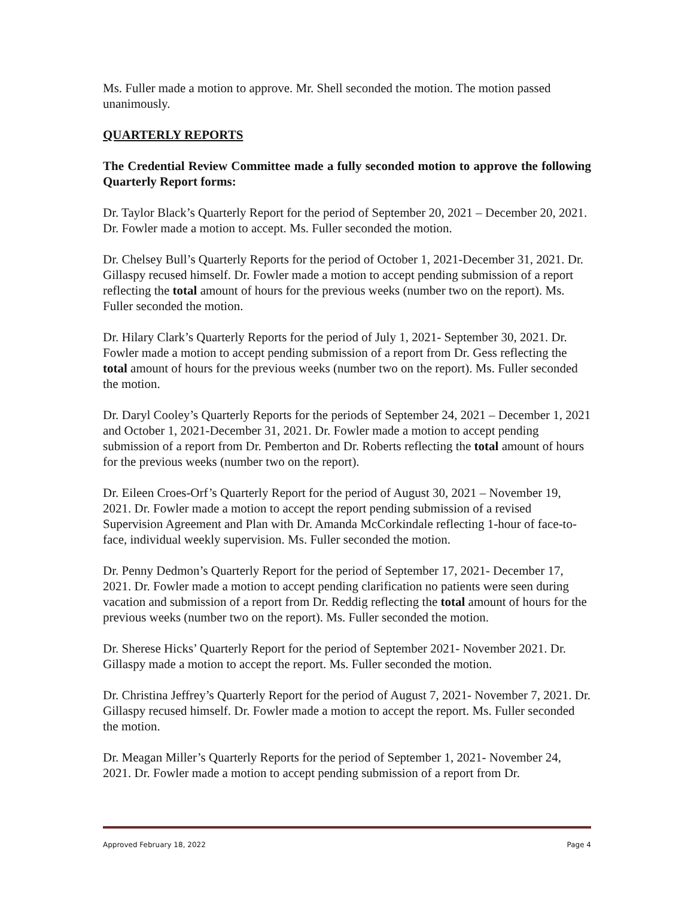Ms. Fuller made a motion to approve. Mr. Shell seconded the motion. The motion passed unanimously.
QUARTERLY REPORTS
The Credential Review Committee made a fully seconded motion to approve the following Quarterly Report forms:
Dr. Taylor Black’s Quarterly Report for the period of September 20, 2021 – December 20, 2021. Dr. Fowler made a motion to accept. Ms. Fuller seconded the motion.
Dr. Chelsey Bull’s Quarterly Reports for the period of October 1, 2021-December 31, 2021. Dr. Gillaspy recused himself. Dr. Fowler made a motion to accept pending submission of a report reflecting the total amount of hours for the previous weeks (number two on the report). Ms. Fuller seconded the motion.
Dr. Hilary Clark’s Quarterly Reports for the period of July 1, 2021- September 30, 2021. Dr. Fowler made a motion to accept pending submission of a report from Dr. Gess reflecting the total amount of hours for the previous weeks (number two on the report). Ms. Fuller seconded the motion.
Dr. Daryl Cooley’s Quarterly Reports for the periods of September 24, 2021 – December 1, 2021 and October 1, 2021-December 31, 2021. Dr. Fowler made a motion to accept pending submission of a report from Dr. Pemberton and Dr. Roberts reflecting the total amount of hours for the previous weeks (number two on the report).
Dr. Eileen Croes-Orf’s Quarterly Report for the period of August 30, 2021 – November 19, 2021. Dr. Fowler made a motion to accept the report pending submission of a revised Supervision Agreement and Plan with Dr. Amanda McCorkindale reflecting 1-hour of face-to-face, individual weekly supervision. Ms. Fuller seconded the motion.
Dr. Penny Dedmon’s Quarterly Report for the period of September 17, 2021- December 17, 2021. Dr. Fowler made a motion to accept pending clarification no patients were seen during vacation and submission of a report from Dr. Reddig reflecting the total amount of hours for the previous weeks (number two on the report). Ms. Fuller seconded the motion.
Dr. Sherese Hicks’ Quarterly Report for the period of September 2021- November 2021. Dr. Gillaspy made a motion to accept the report. Ms. Fuller seconded the motion.
Dr. Christina Jeffrey’s Quarterly Report for the period of August 7, 2021- November 7, 2021. Dr. Gillaspy recused himself. Dr. Fowler made a motion to accept the report. Ms. Fuller seconded the motion.
Dr. Meagan Miller’s Quarterly Reports for the period of September 1, 2021- November 24, 2021. Dr. Fowler made a motion to accept pending submission of a report from Dr.
Approved February 18, 2022 Page 4